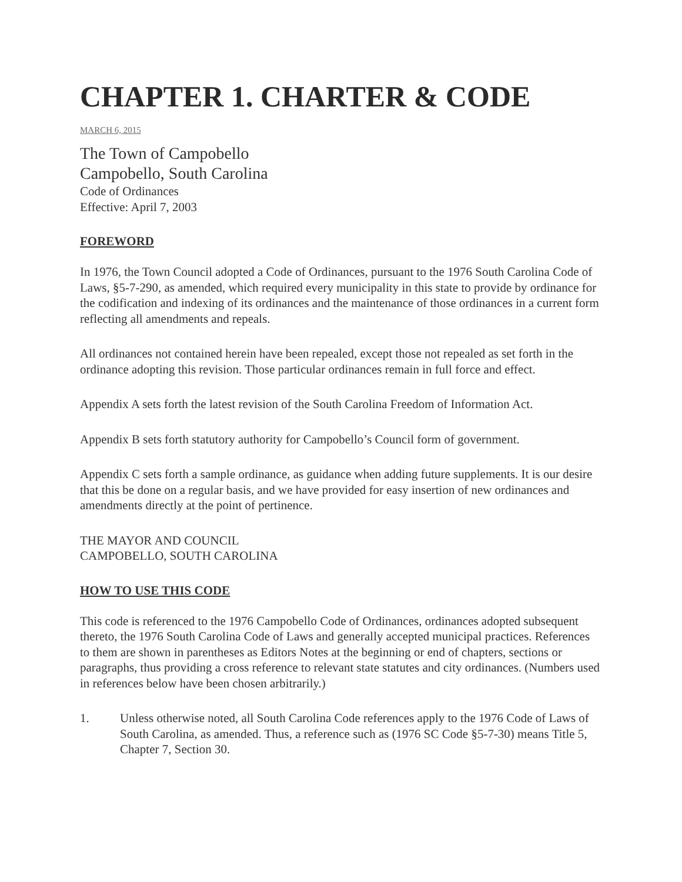CHAPTER 1. CHARTER & CODE
MARCH 6, 2015
The Town of Campobello
Campobello, South Carolina
Code of Ordinances
Effective: April 7, 2003
FOREWORD
In 1976, the Town Council adopted a Code of Ordinances, pursuant to the 1976 South Carolina Code of Laws, §5-7-290, as amended, which required every municipality in this state to provide by ordinance for the codification and indexing of its ordinances and the maintenance of those ordinances in a current form reflecting all amendments and repeals.
All ordinances not contained herein have been repealed, except those not repealed as set forth in the ordinance adopting this revision. Those particular ordinances remain in full force and effect.
Appendix A sets forth the latest revision of the South Carolina Freedom of Information Act.
Appendix B sets forth statutory authority for Campobello’s Council form of government.
Appendix C sets forth a sample ordinance, as guidance when adding future supplements. It is our desire that this be done on a regular basis, and we have provided for easy insertion of new ordinances and amendments directly at the point of pertinence.
THE MAYOR AND COUNCIL
CAMPOBELLO, SOUTH CAROLINA
HOW TO USE THIS CODE
This code is referenced to the 1976 Campobello Code of Ordinances, ordinances adopted subsequent thereto, the 1976 South Carolina Code of Laws and generally accepted municipal practices. References to them are shown in parentheses as Editors Notes at the beginning or end of chapters, sections or paragraphs, thus providing a cross reference to relevant state statutes and city ordinances. (Numbers used in references below have been chosen arbitrarily.)
1. Unless otherwise noted, all South Carolina Code references apply to the 1976 Code of Laws of South Carolina, as amended. Thus, a reference such as (1976 SC Code §5-7-30) means Title 5, Chapter 7, Section 30.